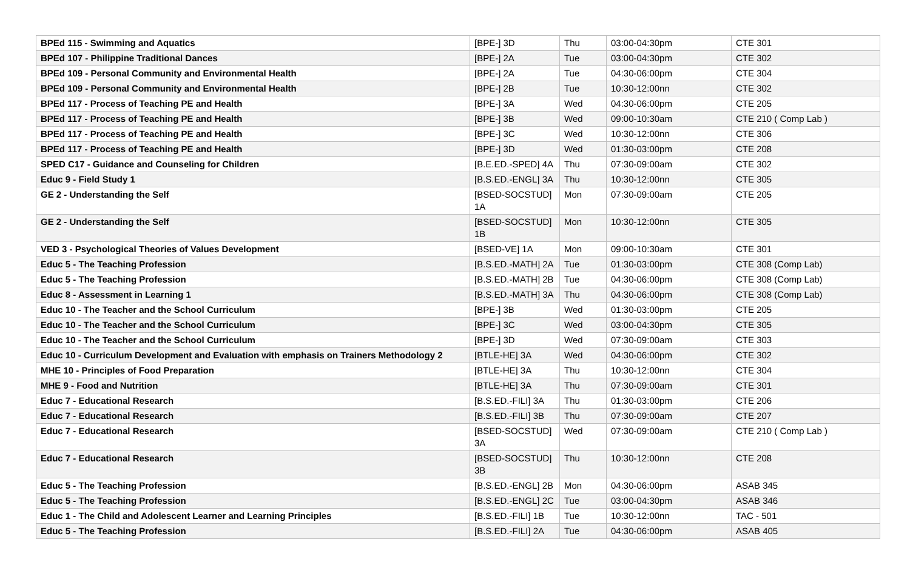| BPEd 115 - Swimming and Aquatics | [BPE-] 3D | Thu | 03:00-04:30pm | CTE 301 |
| BPEd 107 - Philippine Traditional Dances | [BPE-] 2A | Tue | 03:00-04:30pm | CTE 302 |
| BPEd 109 - Personal Community and Environmental Health | [BPE-] 2A | Tue | 04:30-06:00pm | CTE 304 |
| BPEd 109 - Personal Community and Environmental Health | [BPE-] 2B | Tue | 10:30-12:00nn | CTE 302 |
| BPEd 117 - Process of Teaching PE and Health | [BPE-] 3A | Wed | 04:30-06:00pm | CTE 205 |
| BPEd 117 - Process of Teaching PE and Health | [BPE-] 3B | Wed | 09:00-10:30am | CTE 210 ( Comp Lab ) |
| BPEd 117 - Process of Teaching PE and Health | [BPE-] 3C | Wed | 10:30-12:00nn | CTE 306 |
| BPEd 117 - Process of Teaching PE and Health | [BPE-] 3D | Wed | 01:30-03:00pm | CTE 208 |
| SPED C17 - Guidance and Counseling for Children | [B.E.ED.-SPED] 4A | Thu | 07:30-09:00am | CTE 302 |
| Educ 9 - Field Study 1 | [B.S.ED.-ENGL] 3A | Thu | 10:30-12:00nn | CTE 305 |
| GE 2 - Understanding the Self | [BSED-SOCSTUD] 1A | Mon | 07:30-09:00am | CTE 205 |
| GE 2 - Understanding the Self | [BSED-SOCSTUD] 1B | Mon | 10:30-12:00nn | CTE 305 |
| VED 3 - Psychological Theories of Values Development | [BSED-VE] 1A | Mon | 09:00-10:30am | CTE 301 |
| Educ 5 - The Teaching Profession | [B.S.ED.-MATH] 2A | Tue | 01:30-03:00pm | CTE 308 (Comp Lab) |
| Educ 5 - The Teaching Profession | [B.S.ED.-MATH] 2B | Tue | 04:30-06:00pm | CTE 308 (Comp Lab) |
| Educ 8 - Assessment in Learning 1 | [B.S.ED.-MATH] 3A | Thu | 04:30-06:00pm | CTE 308 (Comp Lab) |
| Educ 10 - The Teacher and the School Curriculum | [BPE-] 3B | Wed | 01:30-03:00pm | CTE 205 |
| Educ 10 - The Teacher and the School Curriculum | [BPE-] 3C | Wed | 03:00-04:30pm | CTE 305 |
| Educ 10 - The Teacher and the School Curriculum | [BPE-] 3D | Wed | 07:30-09:00am | CTE 303 |
| Educ 10 - Curriculum Development and Evaluation with emphasis on Trainers Methodology 2 | [BTLE-HE] 3A | Wed | 04:30-06:00pm | CTE 302 |
| MHE 10 - Principles of Food Preparation | [BTLE-HE] 3A | Thu | 10:30-12:00nn | CTE 304 |
| MHE 9 - Food and Nutrition | [BTLE-HE] 3A | Thu | 07:30-09:00am | CTE 301 |
| Educ 7 - Educational Research | [B.S.ED.-FILI] 3A | Thu | 01:30-03:00pm | CTE 206 |
| Educ 7 - Educational Research | [B.S.ED.-FILI] 3B | Thu | 07:30-09:00am | CTE 207 |
| Educ 7 - Educational Research | [BSED-SOCSTUD] 3A | Wed | 07:30-09:00am | CTE 210 ( Comp Lab ) |
| Educ 7 - Educational Research | [BSED-SOCSTUD] 3B | Thu | 10:30-12:00nn | CTE 208 |
| Educ 5 - The Teaching Profession | [B.S.ED.-ENGL] 2B | Mon | 04:30-06:00pm | ASAB 345 |
| Educ 5 - The Teaching Profession | [B.S.ED.-ENGL] 2C | Tue | 03:00-04:30pm | ASAB 346 |
| Educ 1 - The Child and Adolescent Learner and Learning Principles | [B.S.ED.-FILI] 1B | Tue | 10:30-12:00nn | TAC - 501 |
| Educ 5 - The Teaching Profession | [B.S.ED.-FILI] 2A | Tue | 04:30-06:00pm | ASAB 405 |